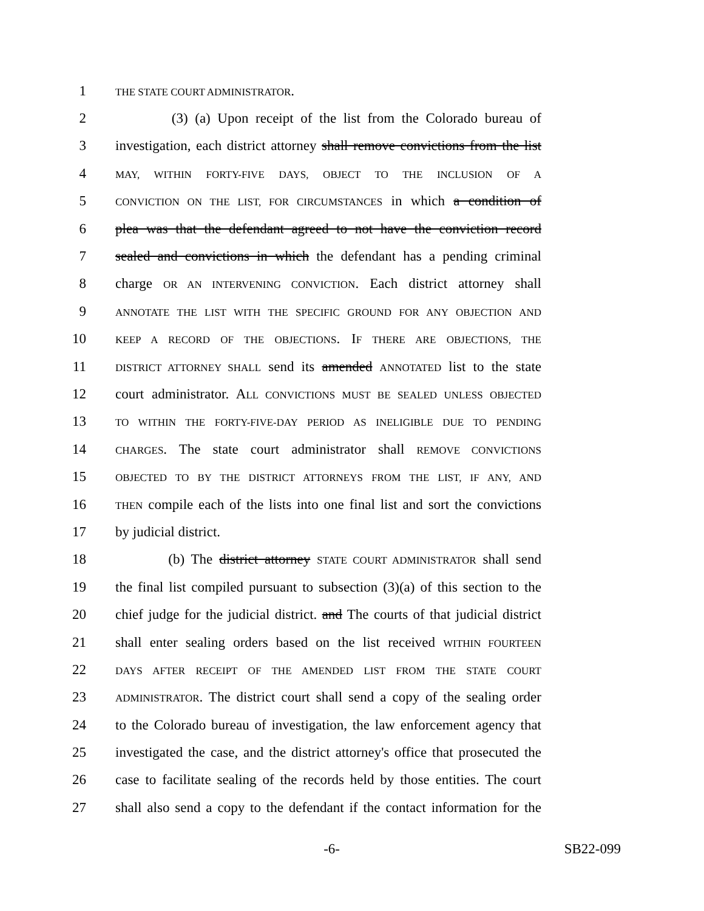1 THE STATE COURT ADMINISTRATOR.
2 (3) (a) Upon receipt of the list from the Colorado bureau of
3 investigation, each district attorney shall remove convictions from the list
4 MAY, WITHIN FORTY-FIVE DAYS, OBJECT TO THE INCLUSION OF A
5 CONVICTION ON THE LIST, FOR CIRCUMSTANCES in which a condition of
6 plea was that the defendant agreed to not have the conviction record
7 sealed and convictions in which the defendant has a pending criminal
8 charge OR AN INTERVENING CONVICTION. Each district attorney shall
9 ANNOTATE THE LIST WITH THE SPECIFIC GROUND FOR ANY OBJECTION AND
10 KEEP A RECORD OF THE OBJECTIONS. IF THERE ARE OBJECTIONS, THE
11 DISTRICT ATTORNEY SHALL send its amended ANNOTATED list to the state
12 court administrator. ALL CONVICTIONS MUST BE SEALED UNLESS OBJECTED
13 TO WITHIN THE FORTY-FIVE-DAY PERIOD AS INELIGIBLE DUE TO PENDING
14 CHARGES. The state court administrator shall REMOVE CONVICTIONS
15 OBJECTED TO BY THE DISTRICT ATTORNEYS FROM THE LIST, IF ANY, AND
16 THEN compile each of the lists into one final list and sort the convictions
17 by judicial district.
18 (b) The district attorney STATE COURT ADMINISTRATOR shall send
19 the final list compiled pursuant to subsection (3)(a) of this section to the
20 chief judge for the judicial district. and The courts of that judicial district
21 shall enter sealing orders based on the list received WITHIN FOURTEEN
22 DAYS AFTER RECEIPT OF THE AMENDED LIST FROM THE STATE COURT
23 ADMINISTRATOR. The district court shall send a copy of the sealing order
24 to the Colorado bureau of investigation, the law enforcement agency that
25 investigated the case, and the district attorney's office that prosecuted the
26 case to facilitate sealing of the records held by those entities. The court
27 shall also send a copy to the defendant if the contact information for the
-6- SB22-099